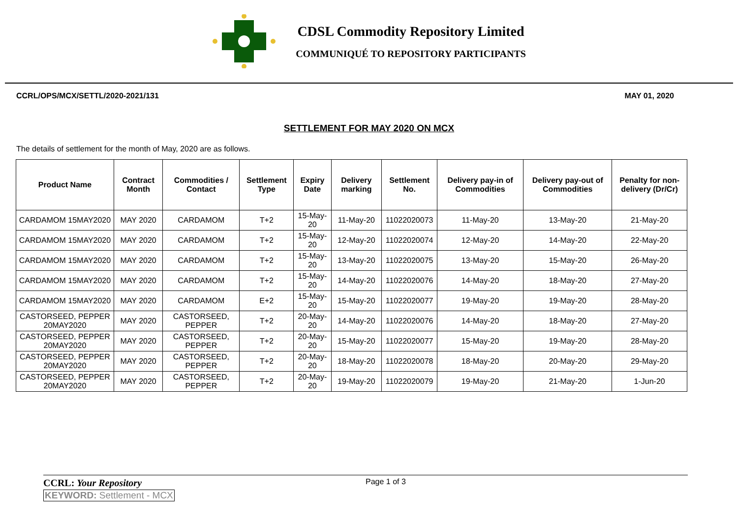CDSL Commodity Repository Limited
COMMUNIQUÉ TO REPOSITORY PARTICIPANTS
CCRL/OPS/MCX/SETTL/2020-2021/131 MAY 01, 2020
SETTLEMENT FOR MAY 2020 ON MCX
The details of settlement for the month of May, 2020 are as follows.
| Product Name | Contract Month | Commodities / Contact | Settlement Type | Expiry Date | Delivery marking | Settlement No. | Delivery pay-in of Commodities | Delivery pay-out of Commodities | Penalty for non-delivery (Dr/Cr) |
| --- | --- | --- | --- | --- | --- | --- | --- | --- | --- |
| CARDAMOM 15MAY2020 | MAY 2020 | CARDAMOM | T+2 | 15-May-20 | 11-May-20 | 11022020073 | 11-May-20 | 13-May-20 | 21-May-20 |
| CARDAMOM 15MAY2020 | MAY 2020 | CARDAMOM | T+2 | 15-May-20 | 12-May-20 | 11022020074 | 12-May-20 | 14-May-20 | 22-May-20 |
| CARDAMOM 15MAY2020 | MAY 2020 | CARDAMOM | T+2 | 15-May-20 | 13-May-20 | 11022020075 | 13-May-20 | 15-May-20 | 26-May-20 |
| CARDAMOM 15MAY2020 | MAY 2020 | CARDAMOM | T+2 | 15-May-20 | 14-May-20 | 11022020076 | 14-May-20 | 18-May-20 | 27-May-20 |
| CARDAMOM 15MAY2020 | MAY 2020 | CARDAMOM | E+2 | 15-May-20 | 15-May-20 | 11022020077 | 19-May-20 | 19-May-20 | 28-May-20 |
| CASTORSEED, PEPPER 20MAY2020 | MAY 2020 | CASTORSEED, PEPPER | T+2 | 20-May-20 | 14-May-20 | 11022020076 | 14-May-20 | 18-May-20 | 27-May-20 |
| CASTORSEED, PEPPER 20MAY2020 | MAY 2020 | CASTORSEED, PEPPER | T+2 | 20-May-20 | 15-May-20 | 11022020077 | 15-May-20 | 19-May-20 | 28-May-20 |
| CASTORSEED, PEPPER 20MAY2020 | MAY 2020 | CASTORSEED, PEPPER | T+2 | 20-May-20 | 18-May-20 | 11022020078 | 18-May-20 | 20-May-20 | 29-May-20 |
| CASTORSEED, PEPPER 20MAY2020 | MAY 2020 | CASTORSEED, PEPPER | T+2 | 20-May-20 | 19-May-20 | 11022020079 | 19-May-20 | 21-May-20 | 1-Jun-20 |
CCRL: Your Repository Page 1 of 3
KEYWORD: Settlement - MCX